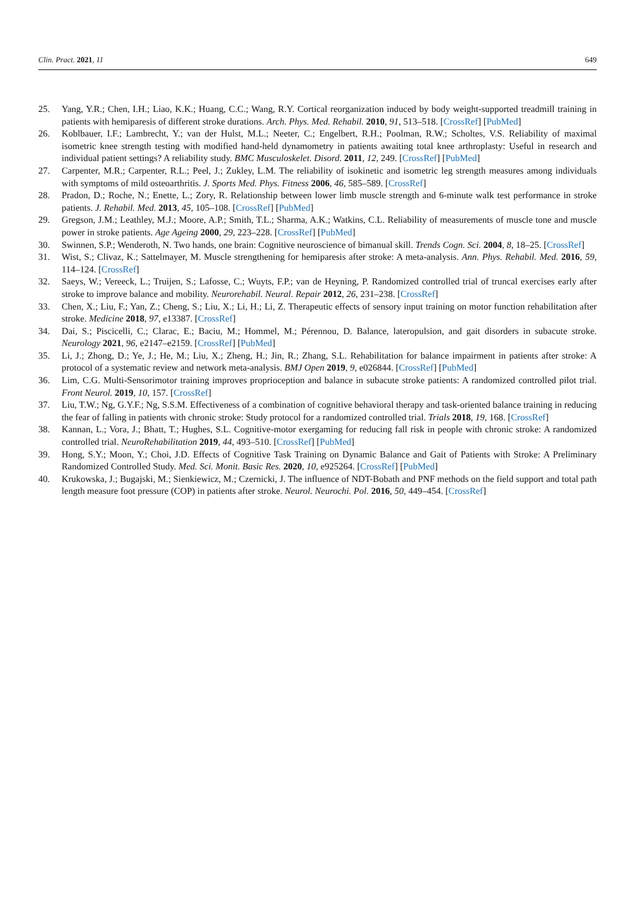Clin. Pract. 2021, 11 649
25. Yang, Y.R.; Chen, I.H.; Liao, K.K.; Huang, C.C.; Wang, R.Y. Cortical reorganization induced by body weight-supported treadmill training in patients with hemiparesis of different stroke durations. Arch. Phys. Med. Rehabil. 2010, 91, 513–518. [CrossRef] [PubMed]
26. Koblbauer, I.F.; Lambrecht, Y.; van der Hulst, M.L.; Neeter, C.; Engelbert, R.H.; Poolman, R.W.; Scholtes, V.S. Reliability of maximal isometric knee strength testing with modified hand-held dynamometry in patients awaiting total knee arthroplasty: Useful in research and individual patient settings? A reliability study. BMC Musculoskelet. Disord. 2011, 12, 249. [CrossRef] [PubMed]
27. Carpenter, M.R.; Carpenter, R.L.; Peel, J.; Zukley, L.M. The reliability of isokinetic and isometric leg strength measures among individuals with symptoms of mild osteoarthritis. J. Sports Med. Phys. Fitness 2006, 46, 585–589. [CrossRef]
28. Pradon, D.; Roche, N.; Enette, L.; Zory, R. Relationship between lower limb muscle strength and 6-minute walk test performance in stroke patients. J. Rehabil. Med. 2013, 45, 105–108. [CrossRef] [PubMed]
29. Gregson, J.M.; Leathley, M.J.; Moore, A.P.; Smith, T.L.; Sharma, A.K.; Watkins, C.L. Reliability of measurements of muscle tone and muscle power in stroke patients. Age Ageing 2000, 29, 223–228. [CrossRef] [PubMed]
30. Swinnen, S.P.; Wenderoth, N. Two hands, one brain: Cognitive neuroscience of bimanual skill. Trends Cogn. Sci. 2004, 8, 18–25. [CrossRef]
31. Wist, S.; Clivaz, K.; Sattelmayer, M. Muscle strengthening for hemiparesis after stroke: A meta-analysis. Ann. Phys. Rehabil. Med. 2016, 59, 114–124. [CrossRef]
32. Saeys, W.; Vereeck, L.; Truijen, S.; Lafosse, C.; Wuyts, F.P.; van de Heyning, P. Randomized controlled trial of truncal exercises early after stroke to improve balance and mobility. Neurorehabil. Neural. Repair 2012, 26, 231–238. [CrossRef]
33. Chen, X.; Liu, F.; Yan, Z.; Cheng, S.; Liu, X.; Li, H.; Li, Z. Therapeutic effects of sensory input training on motor function rehabilitation after stroke. Medicine 2018, 97, e13387. [CrossRef]
34. Dai, S.; Piscicelli, C.; Clarac, E.; Baciu, M.; Hommel, M.; Pérennou, D. Balance, lateropulsion, and gait disorders in subacute stroke. Neurology 2021, 96, e2147–e2159. [CrossRef] [PubMed]
35. Li, J.; Zhong, D.; Ye, J.; He, M.; Liu, X.; Zheng, H.; Jin, R.; Zhang, S.L. Rehabilitation for balance impairment in patients after stroke: A protocol of a systematic review and network meta-analysis. BMJ Open 2019, 9, e026844. [CrossRef] [PubMed]
36. Lim, C.G. Multi-Sensorimotor training improves proprioception and balance in subacute stroke patients: A randomized controlled pilot trial. Front Neurol. 2019, 10, 157. [CrossRef]
37. Liu, T.W.; Ng, G.Y.F.; Ng, S.S.M. Effectiveness of a combination of cognitive behavioral therapy and task-oriented balance training in reducing the fear of falling in patients with chronic stroke: Study protocol for a randomized controlled trial. Trials 2018, 19, 168. [CrossRef]
38. Kannan, L.; Vora, J.; Bhatt, T.; Hughes, S.L. Cognitive-motor exergaming for reducing fall risk in people with chronic stroke: A randomized controlled trial. NeuroRehabilitation 2019, 44, 493–510. [CrossRef] [PubMed]
39. Hong, S.Y.; Moon, Y.; Choi, J.D. Effects of Cognitive Task Training on Dynamic Balance and Gait of Patients with Stroke: A Preliminary Randomized Controlled Study. Med. Sci. Monit. Basic Res. 2020, 10, e925264. [CrossRef] [PubMed]
40. Krukowska, J.; Bugajski, M.; Sienkiewicz, M.; Czernicki, J. The influence of NDT-Bobath and PNF methods on the field support and total path length measure foot pressure (COP) in patients after stroke. Neurol. Neurochi. Pol. 2016, 50, 449–454. [CrossRef]